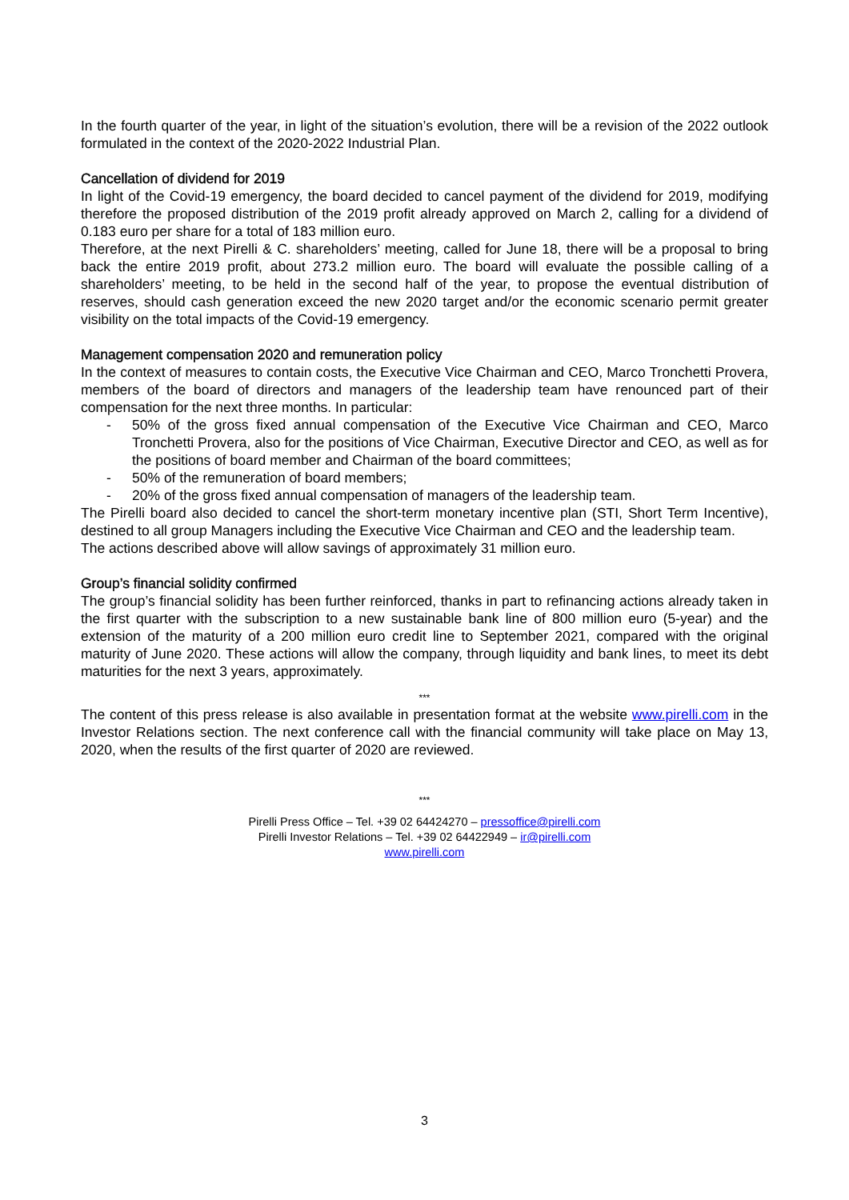In the fourth quarter of the year, in light of the situation’s evolution, there will be a revision of the 2022 outlook formulated in the context of the 2020-2022 Industrial Plan.
Cancellation of dividend for 2019
In light of the Covid-19 emergency, the board decided to cancel payment of the dividend for 2019, modifying therefore the proposed distribution of the 2019 profit already approved on March 2, calling for a dividend of 0.183 euro per share for a total of 183 million euro.
Therefore, at the next Pirelli & C. shareholders’ meeting, called for June 18, there will be a proposal to bring back the entire 2019 profit, about 273.2 million euro. The board will evaluate the possible calling of a shareholders’ meeting, to be held in the second half of the year, to propose the eventual distribution of reserves, should cash generation exceed the new 2020 target and/or the economic scenario permit greater visibility on the total impacts of the Covid-19 emergency.
Management compensation 2020 and remuneration policy
In the context of measures to contain costs, the Executive Vice Chairman and CEO, Marco Tronchetti Provera, members of the board of directors and managers of the leadership team have renounced part of their compensation for the next three months. In particular:
- 50% of the gross fixed annual compensation of the Executive Vice Chairman and CEO, Marco Tronchetti Provera, also for the positions of Vice Chairman, Executive Director and CEO, as well as for the positions of board member and Chairman of the board committees;
- 50% of the remuneration of board members;
- 20% of the gross fixed annual compensation of managers of the leadership team.
The Pirelli board also decided to cancel the short-term monetary incentive plan (STI, Short Term Incentive), destined to all group Managers including the Executive Vice Chairman and CEO and the leadership team.
The actions described above will allow savings of approximately 31 million euro.
Group’s financial solidity confirmed
The group’s financial solidity has been further reinforced, thanks in part to refinancing actions already taken in the first quarter with the subscription to a new sustainable bank line of 800 million euro (5-year) and the extension of the maturity of a 200 million euro credit line to September 2021, compared with the original maturity of June 2020. These actions will allow the company, through liquidity and bank lines, to meet its debt maturities for the next 3 years, approximately.
***
The content of this press release is also available in presentation format at the website www.pirelli.com in the Investor Relations section. The next conference call with the financial community will take place on May 13, 2020, when the results of the first quarter of 2020 are reviewed.
***
Pirelli Press Office – Tel. +39 02 64424270 – pressoffice@pirelli.com
Pirelli Investor Relations – Tel. +39 02 64422949 – ir@pirelli.com
www.pirelli.com
3